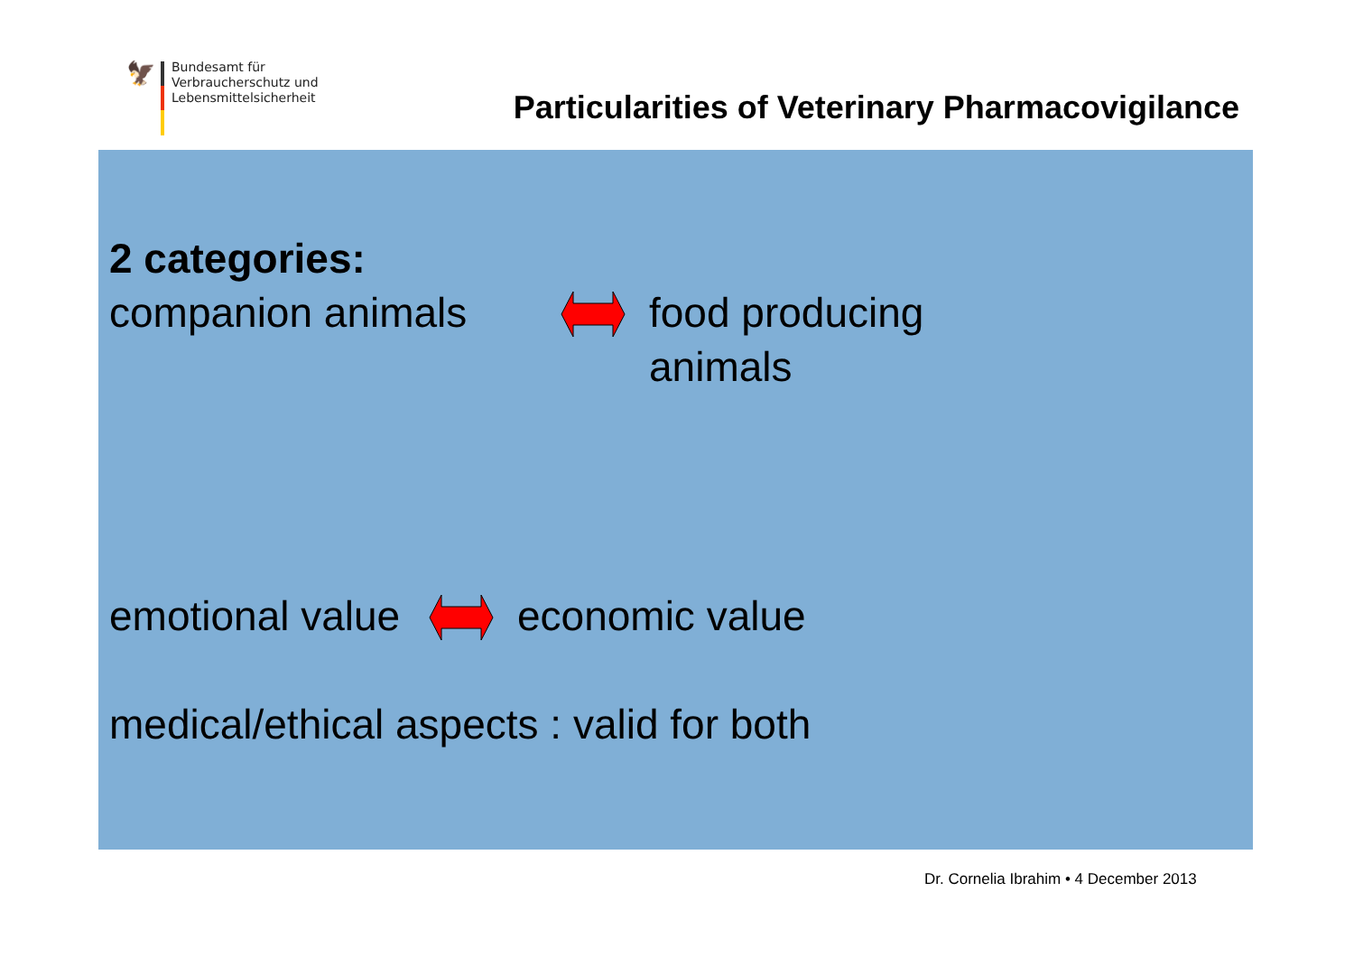🦅
Bundesamt für
Verbraucherschutz und
Lebensmittelsicherheit
Particularities of Veterinary Pharmacovigilance
2 categories:
companion animals
food producing
animals
emotional value
economic value
medical/ethical aspects : valid for both
Dr. Cornelia Ibrahim • 4 December 2013